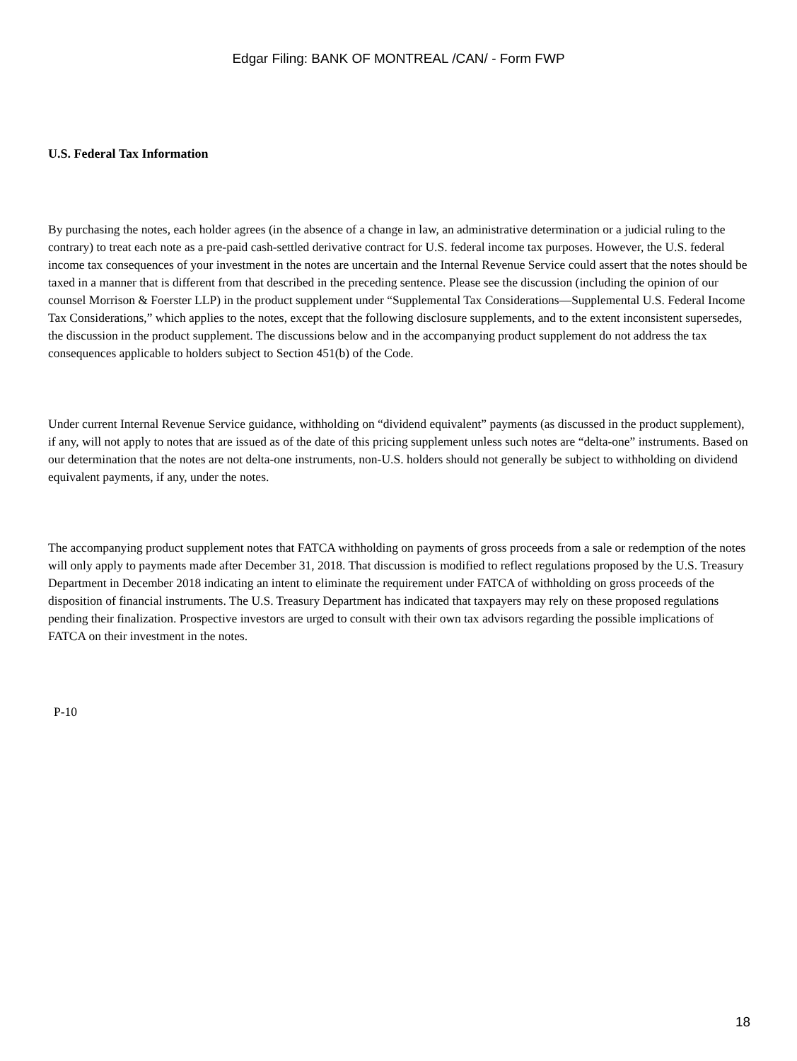Edgar Filing: BANK OF MONTREAL /CAN/ - Form FWP
U.S. Federal Tax Information
By purchasing the notes, each holder agrees (in the absence of a change in law, an administrative determination or a judicial ruling to the contrary) to treat each note as a pre-paid cash-settled derivative contract for U.S. federal income tax purposes. However, the U.S. federal income tax consequences of your investment in the notes are uncertain and the Internal Revenue Service could assert that the notes should be taxed in a manner that is different from that described in the preceding sentence. Please see the discussion (including the opinion of our counsel Morrison & Foerster LLP) in the product supplement under “Supplemental Tax Considerations—Supplemental U.S. Federal Income Tax Considerations,” which applies to the notes, except that the following disclosure supplements, and to the extent inconsistent supersedes, the discussion in the product supplement. The discussions below and in the accompanying product supplement do not address the tax consequences applicable to holders subject to Section 451(b) of the Code.
Under current Internal Revenue Service guidance, withholding on “dividend equivalent” payments (as discussed in the product supplement), if any, will not apply to notes that are issued as of the date of this pricing supplement unless such notes are “delta-one” instruments. Based on our determination that the notes are not delta-one instruments, non-U.S. holders should not generally be subject to withholding on dividend equivalent payments, if any, under the notes.
The accompanying product supplement notes that FATCA withholding on payments of gross proceeds from a sale or redemption of the notes will only apply to payments made after December 31, 2018. That discussion is modified to reflect regulations proposed by the U.S. Treasury Department in December 2018 indicating an intent to eliminate the requirement under FATCA of withholding on gross proceeds of the disposition of financial instruments. The U.S. Treasury Department has indicated that taxpayers may rely on these proposed regulations pending their finalization. Prospective investors are urged to consult with their own tax advisors regarding the possible implications of FATCA on their investment in the notes.
P-10
18